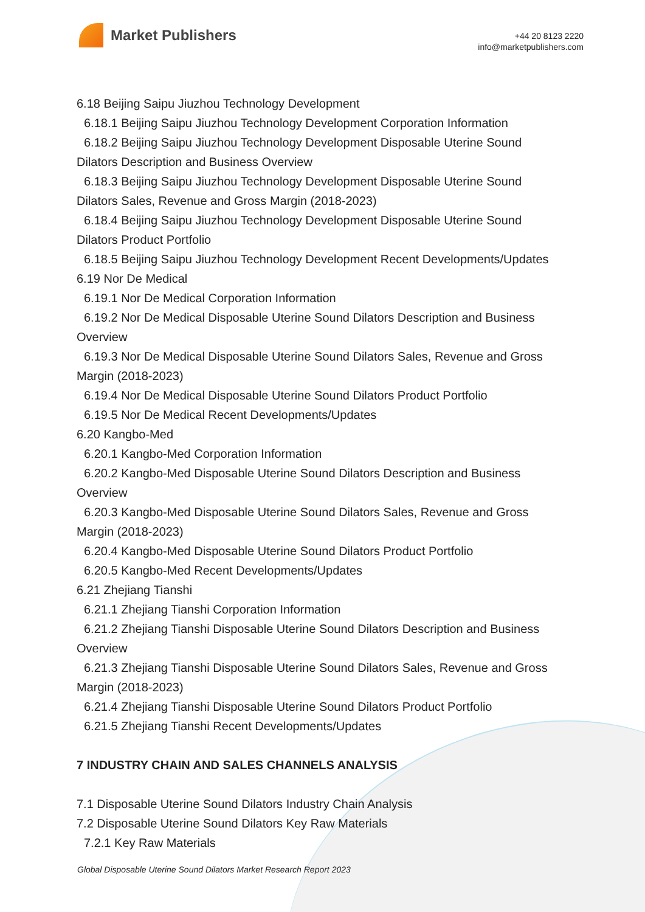Market Publishers
+44 20 8123 2220
info@marketpublishers.com
6.18 Beijing Saipu Jiuzhou Technology Development
6.18.1 Beijing Saipu Jiuzhou Technology Development Corporation Information
6.18.2 Beijing Saipu Jiuzhou Technology Development Disposable Uterine Sound
Dilators Description and Business Overview
6.18.3 Beijing Saipu Jiuzhou Technology Development Disposable Uterine Sound
Dilators Sales, Revenue and Gross Margin (2018-2023)
6.18.4 Beijing Saipu Jiuzhou Technology Development Disposable Uterine Sound
Dilators Product Portfolio
6.18.5 Beijing Saipu Jiuzhou Technology Development Recent Developments/Updates
6.19 Nor De Medical
6.19.1 Nor De Medical Corporation Information
6.19.2 Nor De Medical Disposable Uterine Sound Dilators Description and Business
Overview
6.19.3 Nor De Medical Disposable Uterine Sound Dilators Sales, Revenue and Gross
Margin (2018-2023)
6.19.4 Nor De Medical Disposable Uterine Sound Dilators Product Portfolio
6.19.5 Nor De Medical Recent Developments/Updates
6.20 Kangbo-Med
6.20.1 Kangbo-Med Corporation Information
6.20.2 Kangbo-Med Disposable Uterine Sound Dilators Description and Business
Overview
6.20.3 Kangbo-Med Disposable Uterine Sound Dilators Sales, Revenue and Gross
Margin (2018-2023)
6.20.4 Kangbo-Med Disposable Uterine Sound Dilators Product Portfolio
6.20.5 Kangbo-Med Recent Developments/Updates
6.21 Zhejiang Tianshi
6.21.1 Zhejiang Tianshi Corporation Information
6.21.2 Zhejiang Tianshi Disposable Uterine Sound Dilators Description and Business
Overview
6.21.3 Zhejiang Tianshi Disposable Uterine Sound Dilators Sales, Revenue and Gross
Margin (2018-2023)
6.21.4 Zhejiang Tianshi Disposable Uterine Sound Dilators Product Portfolio
6.21.5 Zhejiang Tianshi Recent Developments/Updates
7 INDUSTRY CHAIN AND SALES CHANNELS ANALYSIS
7.1 Disposable Uterine Sound Dilators Industry Chain Analysis
7.2 Disposable Uterine Sound Dilators Key Raw Materials
7.2.1 Key Raw Materials
Global Disposable Uterine Sound Dilators Market Research Report 2023